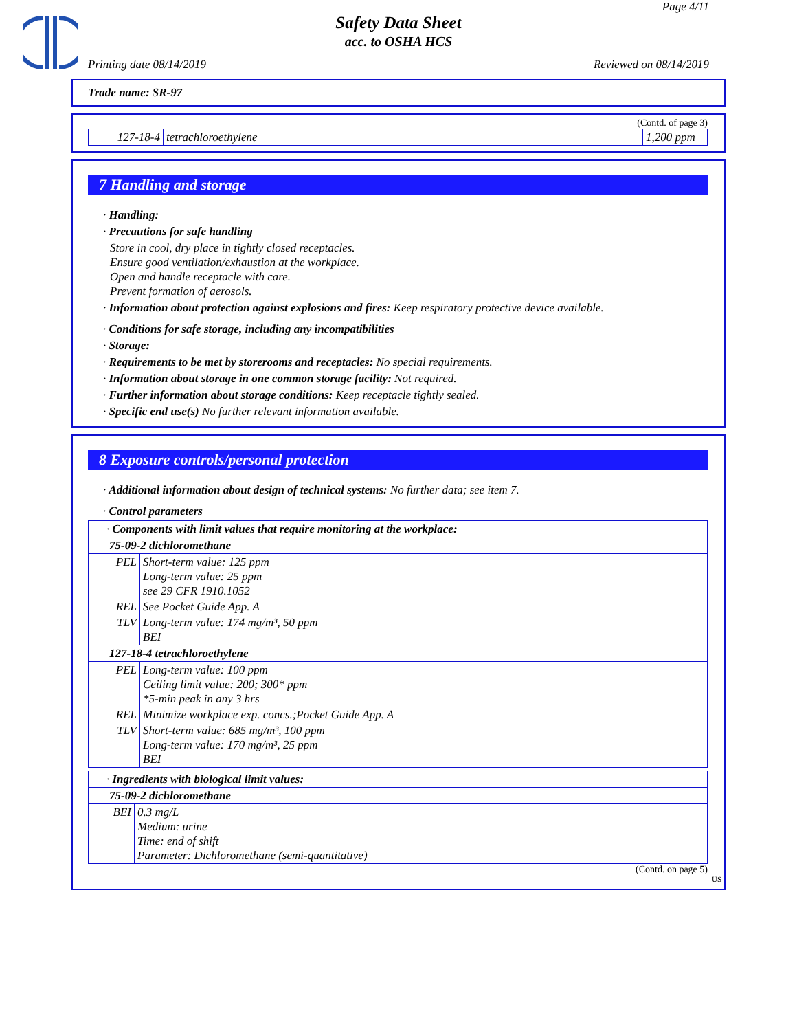Page 4/11
Safety Data Sheet
acc. to OSHA HCS
Printing date 08/14/2019 Reviewed on 08/14/2019
Trade name: SR-97
(Contd. of page 3)
| 127-18-4 | tetrachloroethylene | 1,200 ppm |
7 Handling and storage
· Handling:
· Precautions for safe handling
Store in cool, dry place in tightly closed receptacles.
Ensure good ventilation/exhaustion at the workplace.
Open and handle receptacle with care.
Prevent formation of aerosols.
· Information about protection against explosions and fires: Keep respiratory protective device available.
· Conditions for safe storage, including any incompatibilities
· Storage:
· Requirements to be met by storerooms and receptacles: No special requirements.
· Information about storage in one common storage facility: Not required.
· Further information about storage conditions: Keep receptacle tightly sealed.
· Specific end use(s) No further relevant information available.
8 Exposure controls/personal protection
· Additional information about design of technical systems: No further data; see item 7.
· Control parameters
| · Components with limit values that require monitoring at the workplace: | |
| 75-09-2 dichloromethane | |
| PEL | Short-term value: 125 ppm Long-term value: 25 ppm see 29 CFR 1910.1052 |
| REL | See Pocket Guide App. A |
| TLV | Long-term value: 174 mg/m³, 50 ppm BEI |
| 127-18-4 tetrachloroethylene | |
| PEL | Long-term value: 100 ppm Ceiling limit value: 200; 300* ppm *5-min peak in any 3 hrs |
| REL | Minimize workplace exp. concs.;Pocket Guide App. A |
| TLV | Short-term value: 685 mg/m³, 100 ppm Long-term value: 170 mg/m³, 25 ppm BEI |
| · Ingredients with biological limit values: | |
| 75-09-2 dichloromethane | |
| BEI | 0.3 mg/L Medium: urine Time: end of shift Parameter: Dichloromethane (semi-quantitative) |
(Contd. on page 5)
US